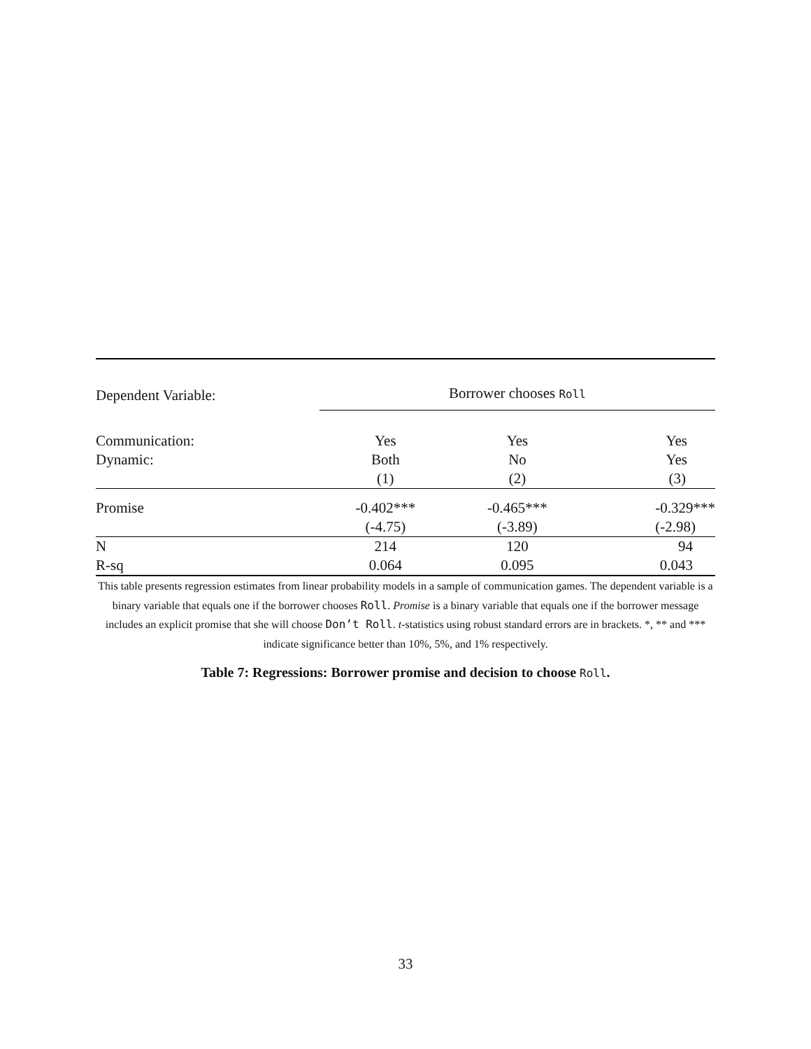| Dependent Variable: | Borrower chooses Roll | | |
| Communication: | Yes | Yes | Yes |
| Dynamic: | Both | No | Yes |
| | (1) | (2) | (3) |
| Promise | -0.402*** | -0.465*** | -0.329*** |
| | (-4.75) | (-3.89) | (-2.98) |
| N | 214 | 120 | 94 |
| R-sq | 0.064 | 0.095 | 0.043 |
This table presents regression estimates from linear probability models in a sample of communication games. The dependent variable is a binary variable that equals one if the borrower chooses Roll. Promise is a binary variable that equals one if the borrower message includes an explicit promise that she will choose Don’t Roll. t-statistics using robust standard errors are in brackets. *, ** and *** indicate significance better than 10%, 5%, and 1% respectively.
Table 7: Regressions: Borrower promise and decision to choose Roll.
33